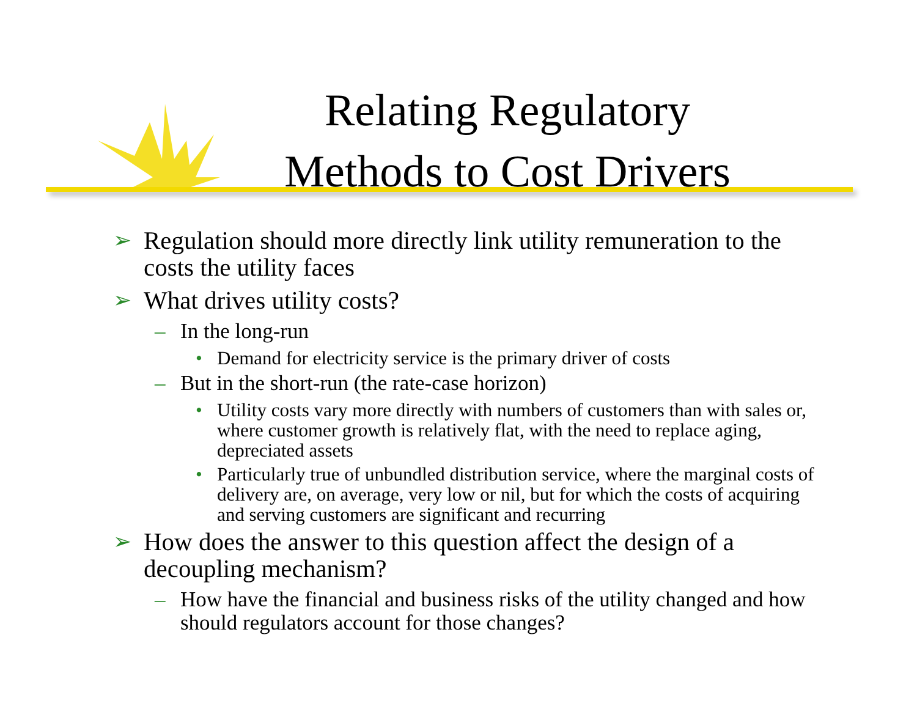Relating Regulatory
Methods to Cost Drivers
➢ Regulation should more directly link utility remuneration to the costs the utility faces
➢ What drives utility costs?
– In the long-run
• Demand for electricity service is the primary driver of costs
– But in the short-run (the rate-case horizon)
• Utility costs vary more directly with numbers of customers than with sales or, where customer growth is relatively flat, with the need to replace aging, depreciated assets
• Particularly true of unbundled distribution service, where the marginal costs of delivery are, on average, very low or nil, but for which the costs of acquiring and serving customers are significant and recurring
➢ How does the answer to this question affect the design of a decoupling mechanism?
– How have the financial and business risks of the utility changed and how should regulators account for those changes?